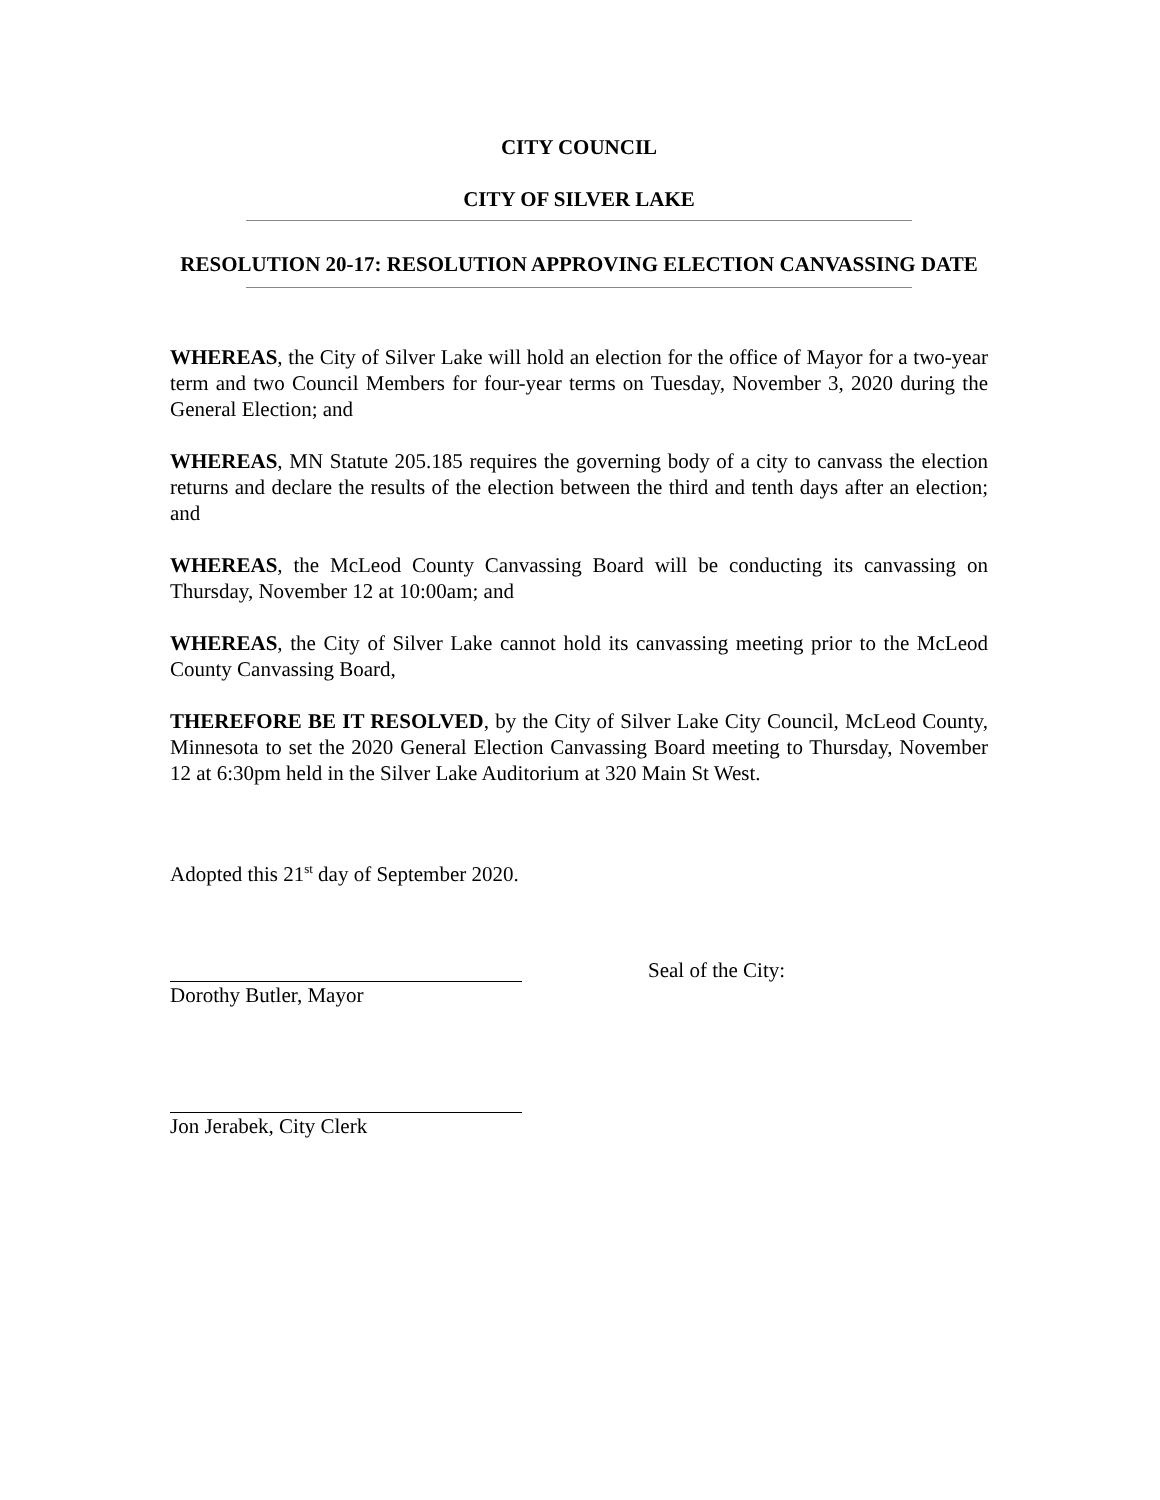CITY COUNCIL
CITY OF SILVER LAKE
RESOLUTION 20-17: RESOLUTION APPROVING ELECTION CANVASSING DATE
WHEREAS, the City of Silver Lake will hold an election for the office of Mayor for a two-year term and two Council Members for four-year terms on Tuesday, November 3, 2020 during the General Election; and
WHEREAS, MN Statute 205.185 requires the governing body of a city to canvass the election returns and declare the results of the election between the third and tenth days after an election; and
WHEREAS, the McLeod County Canvassing Board will be conducting its canvassing on Thursday, November 12 at 10:00am; and
WHEREAS, the City of Silver Lake cannot hold its canvassing meeting prior to the McLeod County Canvassing Board,
THEREFORE BE IT RESOLVED, by the City of Silver Lake City Council, McLeod County, Minnesota to set the 2020 General Election Canvassing Board meeting to Thursday, November 12 at 6:30pm held in the Silver Lake Auditorium at 320 Main St West.
Adopted this 21<sup>st</sup> day of September 2020.
Dorothy Butler, Mayor Seal of the City:
Jon Jerabek, City Clerk